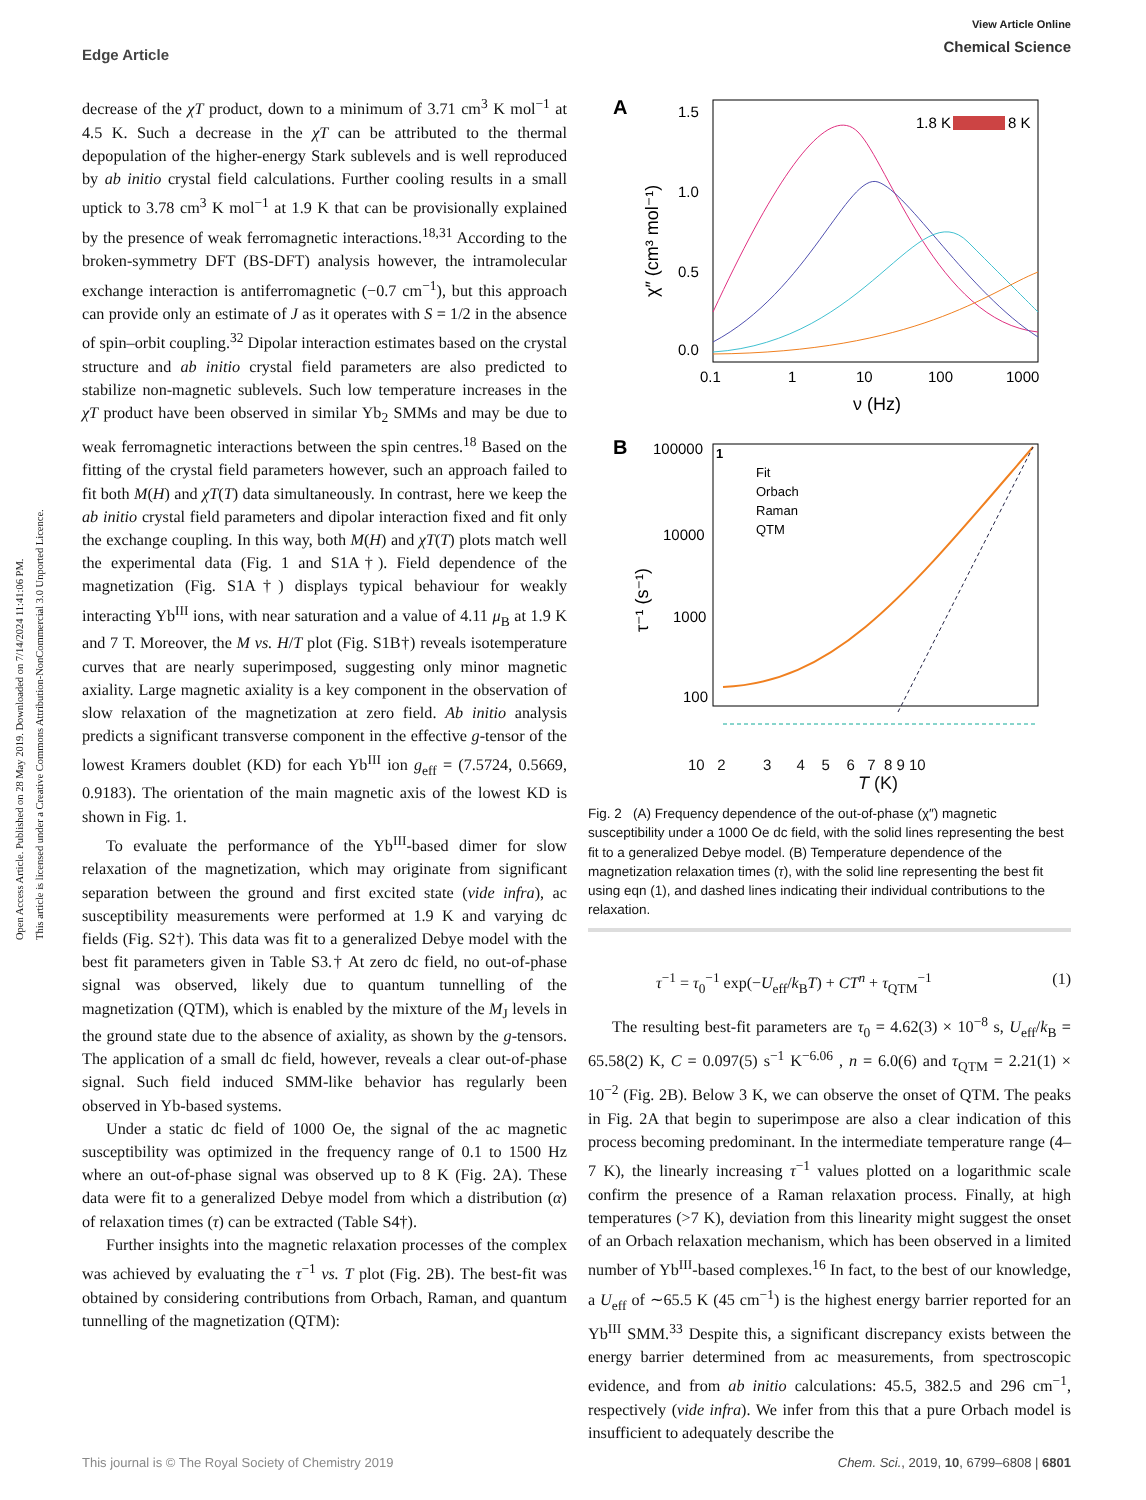Open Access Article. Published on 28 May 2019. Downloaded on 7/14/2024 11:41:06 PM.
This article is licensed under a Creative Commons Attribution-NonCommercial 3.0 Unported Licence.
View Article Online
Chemical Science
Edge Article
decrease of the χT product, down to a minimum of 3.71 cm<sup>3</sup> K mol<sup>−1</sup> at 4.5 K. Such a decrease in the χT can be attributed to the thermal depopulation of the higher-energy Stark sublevels and is well reproduced by ab initio crystal field calculations. Further cooling results in a small uptick to 3.78 cm<sup>3</sup> K mol<sup>−1</sup> at 1.9 K that can be provisionally explained by the presence of weak ferromagnetic interactions.<sup>18,31</sup> According to the broken-symmetry DFT (BS-DFT) analysis however, the intramolecular exchange interaction is antiferromagnetic (−0.7 cm<sup>−1</sup>), but this approach can provide only an estimate of J as it operates with S = 1/2 in the absence of spin–orbit coupling.<sup>32</sup> Dipolar interaction estimates based on the crystal structure and ab initio crystal field parameters are also predicted to stabilize non-magnetic sublevels. Such low temperature increases in the χT product have been observed in similar Yb<sub>2</sub> SMMs and may be due to weak ferromagnetic interactions between the spin centres.<sup>18</sup> Based on the fitting of the crystal field parameters however, such an approach failed to fit both M(H) and χT(T) data simultaneously. In contrast, here we keep the ab initio crystal field parameters and dipolar interaction fixed and fit only the exchange coupling. In this way, both M(H) and χT(T) plots match well the experimental data (Fig. 1 and S1A†). Field dependence of the magnetization (Fig. S1A†) displays typical behaviour for weakly interacting Yb<sup>III</sup> ions, with near saturation and a value of 4.11 μ<sub>B</sub> at 1.9 K and 7 T. Moreover, the M vs. H/T plot (Fig. S1B†) reveals isotemperature curves that are nearly superimposed, suggesting only minor magnetic axiality. Large magnetic axiality is a key component in the observation of slow relaxation of the magnetization at zero field. Ab initio analysis predicts a significant transverse component in the effective g-tensor of the lowest Kramers doublet (KD) for each Yb<sup>III</sup> ion g<sub>eff</sub> = (7.5724, 0.5669, 0.9183). The orientation of the main magnetic axis of the lowest KD is shown in Fig. 1.
To evaluate the performance of the Yb<sup>III</sup>-based dimer for slow relaxation of the magnetization, which may originate from significant separation between the ground and first excited state (vide infra), ac susceptibility measurements were performed at 1.9 K and varying dc fields (Fig. S2†). This data was fit to a generalized Debye model with the best fit parameters given in Table S3.† At zero dc field, no out-of-phase signal was observed, likely due to quantum tunnelling of the magnetization (QTM), which is enabled by the mixture of the M<sub>J</sub> levels in the ground state due to the absence of axiality, as shown by the g-tensors. The application of a small dc field, however, reveals a clear out-of-phase signal. Such field induced SMM-like behavior has regularly been observed in Yb-based systems.
Under a static dc field of 1000 Oe, the signal of the ac magnetic susceptibility was optimized in the frequency range of 0.1 to 1500 Hz where an out-of-phase signal was observed up to 8 K (Fig. 2A). These data were fit to a generalized Debye model from which a distribution (α) of relaxation times (τ) can be extracted (Table S4†).
Further insights into the magnetic relaxation processes of the complex was achieved by evaluating the τ<sup>−1</sup> vs. T plot (Fig. 2B). The best-fit was obtained by considering contributions from Orbach, Raman, and quantum tunnelling of the magnetization (QTM):
A
1.5
1.0
0.5
0.0
0.1
1
10
100
1000
ν (Hz)
χ″ (cm³ mol⁻¹)
1.8 K
8 K
B
100000
10000
1000
100
10
1
Fit
Orbach
Raman
QTM
τ⁻¹ (s⁻¹)
10 2 3 4 5 6 7 8 9 10
T (K)
Fig. 2 (A) Frequency dependence of the out-of-phase (χ″) magnetic susceptibility under a 1000 Oe dc field, with the solid lines representing the best fit to a generalized Debye model. (B) Temperature dependence of the magnetization relaxation times (τ), with the solid line representing the best fit using eqn (1), and dashed lines indicating their individual contributions to the relaxation.
τ<sup>−1</sup> = τ<sub>0</sub><sup>−1</sup> exp(−U<sub>eff</sub>/k<sub>B</sub>T) + CT<sup>n</sup> + τ<sub>QTM</sub><sup>−1</sup> (1)
The resulting best-fit parameters are τ<sub>0</sub> = 4.62(3) × 10<sup>−8</sup> s, U<sub>eff</sub>/k<sub>B</sub> = 65.58(2) K, C = 0.097(5) s<sup>−1</sup> K<sup>−6.06</sup> , n = 6.0(6) and τ<sub>QTM</sub> = 2.21(1) × 10<sup>−2</sup> (Fig. 2B). Below 3 K, we can observe the onset of QTM. The peaks in Fig. 2A that begin to superimpose are also a clear indication of this process becoming predominant. In the intermediate temperature range (4–7 K), the linearly increasing τ<sup>−1</sup> values plotted on a logarithmic scale confirm the presence of a Raman relaxation process. Finally, at high temperatures (>7 K), deviation from this linearity might suggest the onset of an Orbach relaxation mechanism, which has been observed in a limited number of Yb<sup>III</sup>-based complexes.<sup>16</sup> In fact, to the best of our knowledge, a U<sub>eff</sub> of ∼65.5 K (45 cm<sup>−1</sup>) is the highest energy barrier reported for an Yb<sup>III</sup> SMM.<sup>33</sup> Despite this, a significant discrepancy exists between the energy barrier determined from ac measurements, from spectroscopic evidence, and from ab initio calculations: 45.5, 382.5 and 296 cm<sup>−1</sup>, respectively (vide infra). We infer from this that a pure Orbach model is insufficient to adequately describe the
This journal is © The Royal Society of Chemistry 2019 Chem. Sci., 2019, 10, 6799–6808 | 6801